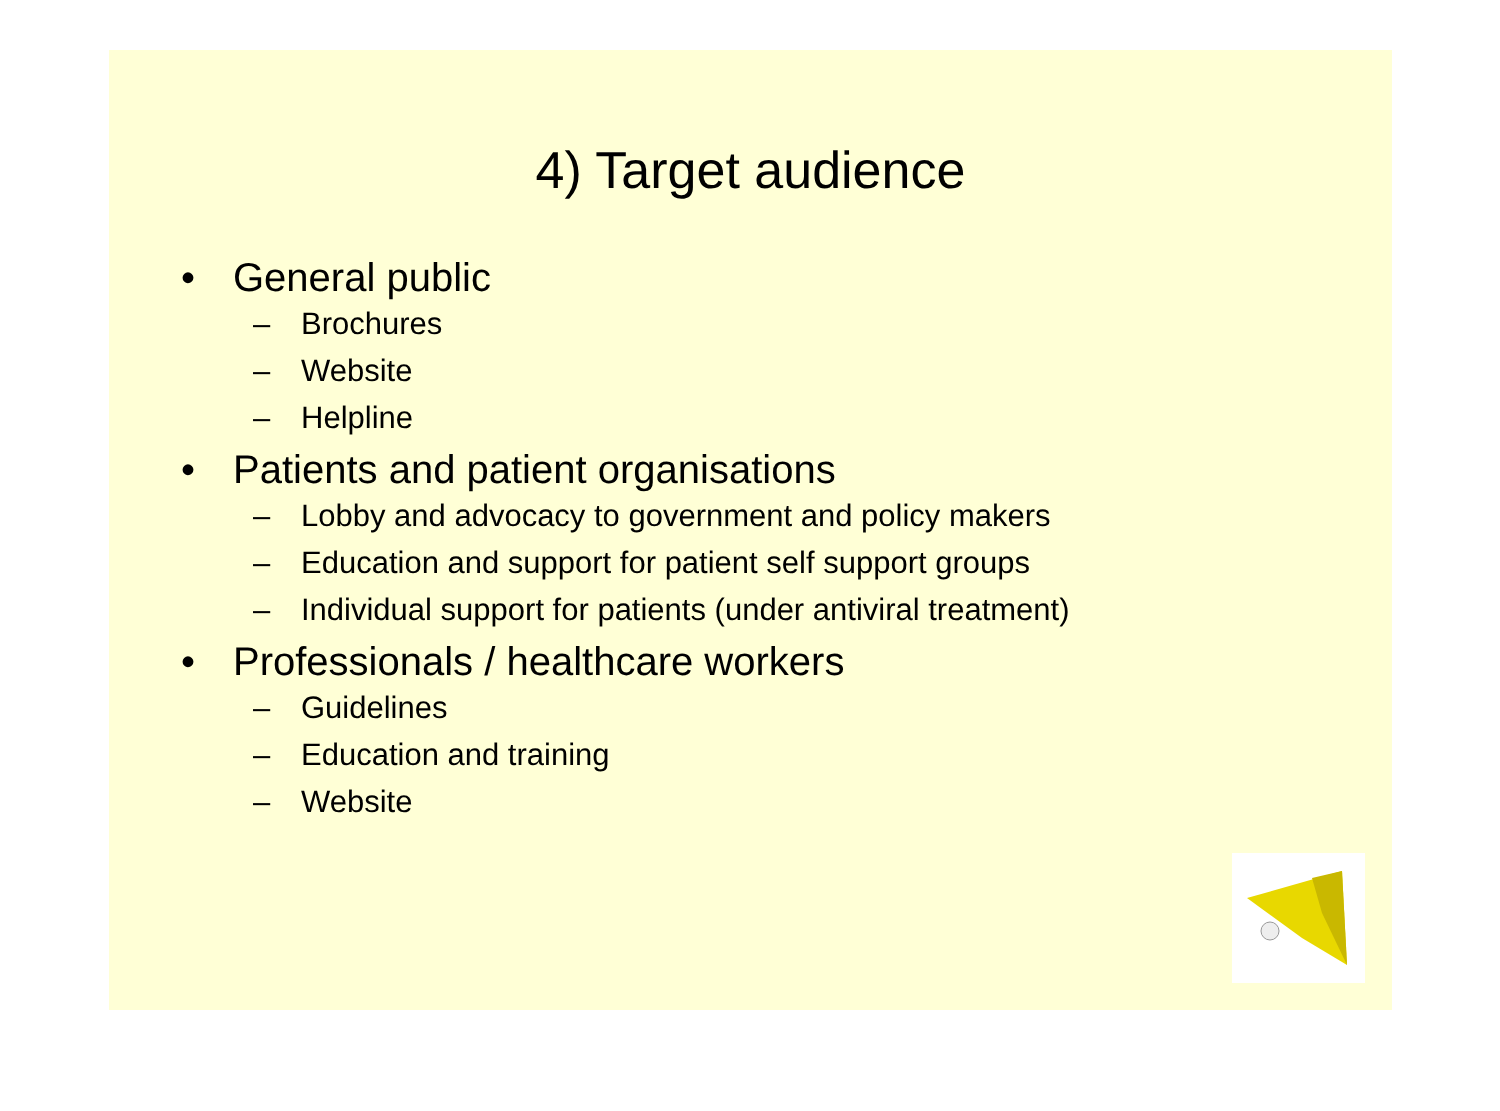4) Target audience
• General public
– Brochures
– Website
– Helpline
• Patients and patient organisations
– Lobby and advocacy to government and policy makers
– Education and support for patient self support groups
– Individual support for patients (under antiviral treatment)
• Professionals / healthcare workers
– Guidelines
– Education and training
– Website